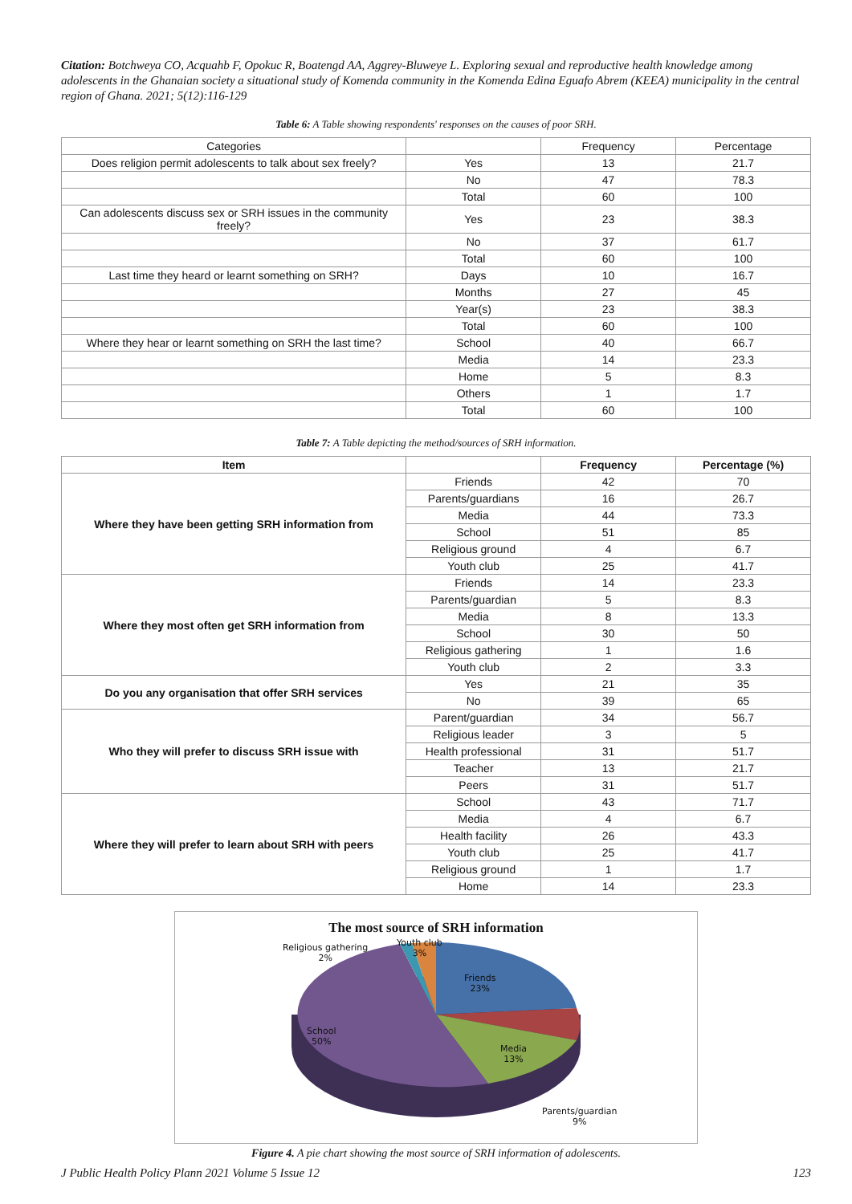Citation: Botchweya CO, Acquahb F, Opokuc R, Boatengd AA, Aggrey-Bluweye L. Exploring sexual and reproductive health knowledge among adolescents in the Ghanaian society a situational study of Komenda community in the Komenda Edina Eguafo Abrem (KEEA) municipality in the central region of Ghana. 2021; 5(12):116-129
Table 6: A Table showing respondents' responses on the causes of poor SRH.
| Categories | | Frequency | Percentage |
| --- | --- | --- | --- |
| Does religion permit adolescents to talk about sex freely? | Yes | 13 | 21.7 |
| | No | 47 | 78.3 |
| | Total | 60 | 100 |
| Can adolescents discuss sex or SRH issues in the community freely? | Yes | 23 | 38.3 |
| | No | 37 | 61.7 |
| | Total | 60 | 100 |
| Last time they heard or learnt something on SRH? | Days | 10 | 16.7 |
| | Months | 27 | 45 |
| | Year(s) | 23 | 38.3 |
| | Total | 60 | 100 |
| Where they hear or learnt something on SRH the last time? | School | 40 | 66.7 |
| | Media | 14 | 23.3 |
| | Home | 5 | 8.3 |
| | Others | 1 | 1.7 |
| | Total | 60 | 100 |
Table 7: A Table depicting the method/sources of SRH information.
| Item | | Frequency | Percentage (%) |
| --- | --- | --- | --- |
| Where they have been getting SRH information from | Friends | 42 | 70 |
| | Parents/guardians | 16 | 26.7 |
| | Media | 44 | 73.3 |
| | School | 51 | 85 |
| | Religious ground | 4 | 6.7 |
| | Youth club | 25 | 41.7 |
| Where they most often get SRH information from | Friends | 14 | 23.3 |
| | Parents/guardian | 5 | 8.3 |
| | Media | 8 | 13.3 |
| | School | 30 | 50 |
| | Religious gathering | 1 | 1.6 |
| | Youth club | 2 | 3.3 |
| Do you any organisation that offer SRH services | Yes | 21 | 35 |
| | No | 39 | 65 |
| Who they will prefer to discuss SRH issue with | Parent/guardian | 34 | 56.7 |
| | Religious leader | 3 | 5 |
| | Health professional | 31 | 51.7 |
| | Teacher | 13 | 21.7 |
| | Peers | 31 | 51.7 |
| Where they will prefer to learn about SRH with peers | School | 43 | 71.7 |
| | Media | 4 | 6.7 |
| | Health facility | 26 | 43.3 |
| | Youth club | 25 | 41.7 |
| | Religious ground | 1 | 1.7 |
| | Home | 14 | 23.3 |
The most source of SRH information
Religious gathering
2%
Youth club
3%
Friends
23%
School
50%
Media
13%
Parents/guardian
9%
Figure 4. A pie chart showing the most source of SRH information of adolescents.
J Public Health Policy Plann 2021 Volume 5 Issue 12 123